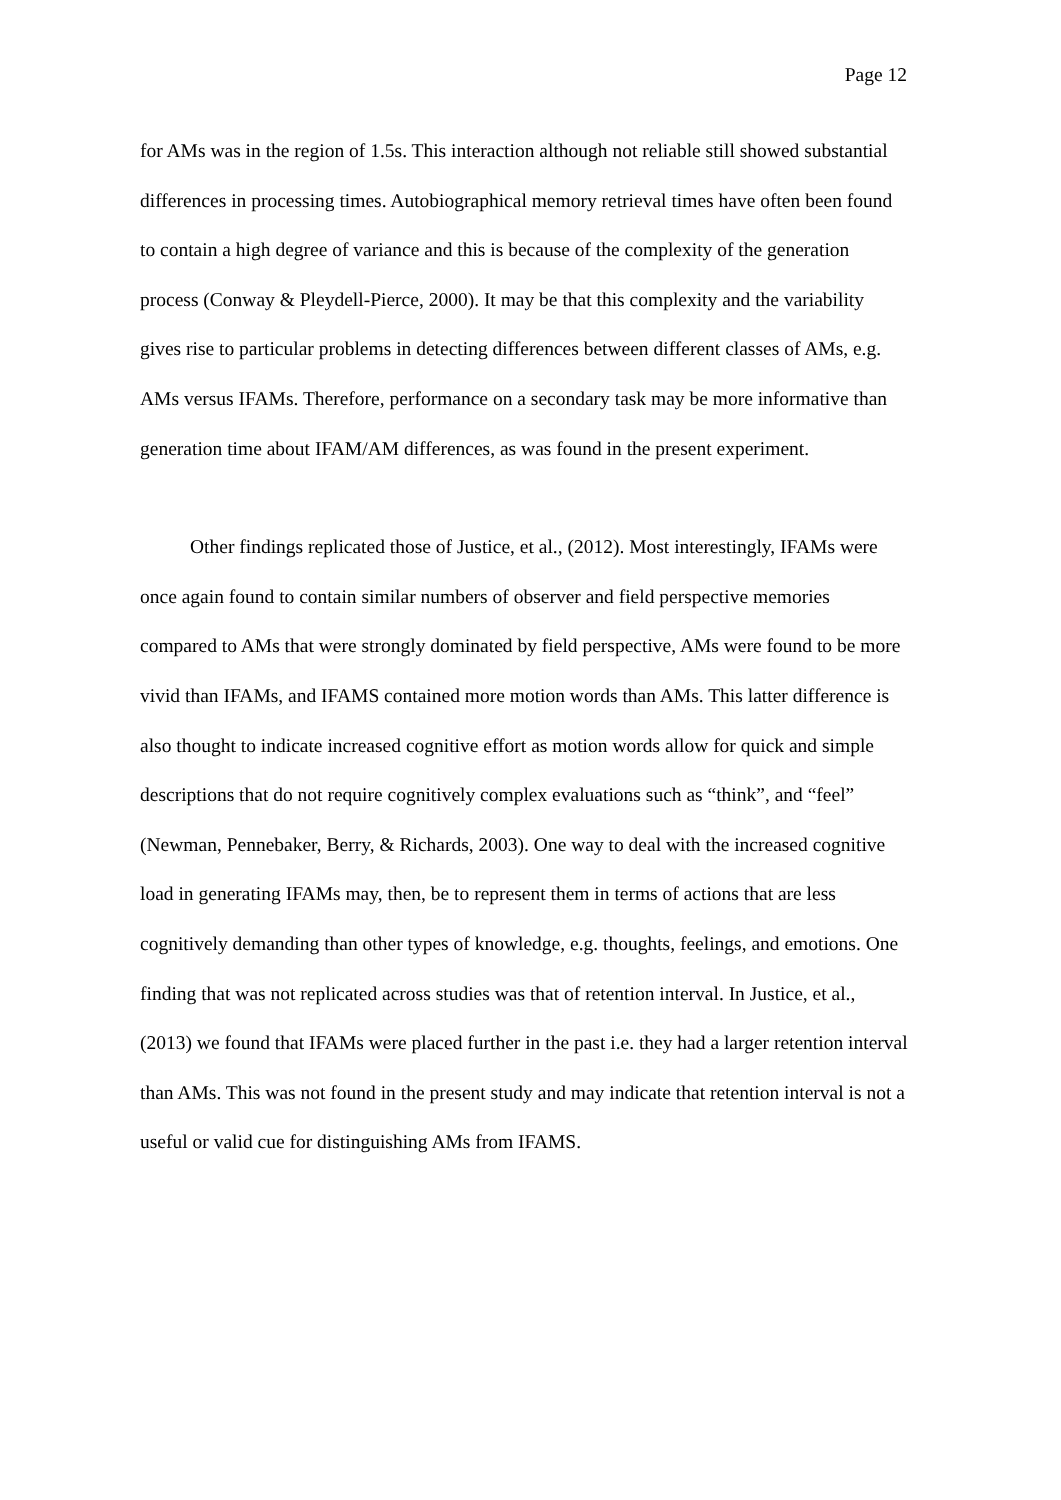Page 12
for AMs was in the region of 1.5s. This interaction although not reliable still showed substantial differences in processing times. Autobiographical memory retrieval times have often been found to contain a high degree of variance and this is because of the complexity of the generation process (Conway & Pleydell-Pierce, 2000). It may be that this complexity and the variability gives rise to particular problems in detecting differences between different classes of AMs, e.g. AMs versus IFAMs. Therefore, performance on a secondary task may be more informative than generation time about IFAM/AM differences, as was found in the present experiment.
Other findings replicated those of Justice, et al., (2012). Most interestingly, IFAMs were once again found to contain similar numbers of observer and field perspective memories compared to AMs that were strongly dominated by field perspective, AMs were found to be more vivid than IFAMs, and IFAMS contained more motion words than AMs. This latter difference is also thought to indicate increased cognitive effort as motion words allow for quick and simple descriptions that do not require cognitively complex evaluations such as “think”, and “feel” (Newman, Pennebaker, Berry, & Richards, 2003). One way to deal with the increased cognitive load in generating IFAMs may, then, be to represent them in terms of actions that are less cognitively demanding than other types of knowledge, e.g. thoughts, feelings, and emotions. One finding that was not replicated across studies was that of retention interval. In Justice, et al., (2013) we found that IFAMs were placed further in the past i.e. they had a larger retention interval than AMs. This was not found in the present study and may indicate that retention interval is not a useful or valid cue for distinguishing AMs from IFAMS.